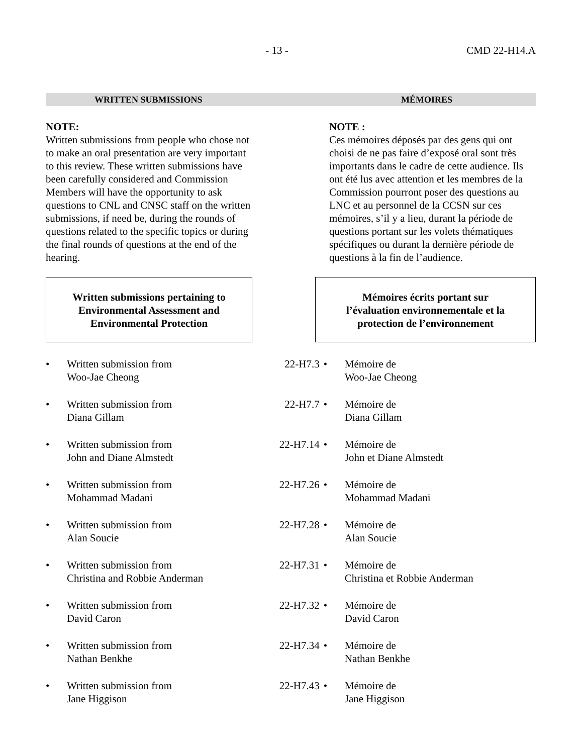- 13 - CMD 22-H14.A
WRITTEN SUBMISSIONS MÉMOIRES
NOTE:
Written submissions from people who chose not to make an oral presentation are very important to this review. These written submissions have been carefully considered and Commission Members will have the opportunity to ask questions to CNL and CNSC staff on the written submissions, if need be, during the rounds of questions related to the specific topics or during the final rounds of questions at the end of the hearing.
NOTE :
Ces mémoires déposés par des gens qui ont choisi de ne pas faire d’exposé oral sont très importants dans le cadre de cette audience. Ils ont été lus avec attention et les membres de la Commission pourront poser des questions au LNC et au personnel de la CCSN sur ces mémoires, s’il y a lieu, durant la période de questions portant sur les volets thématiques spécifiques ou durant la dernière période de questions à la fin de l’audience.
Written submissions pertaining to
Environmental Assessment and
Environmental Protection
Mémoires écrits portant sur
l’évaluation environnementale et la
protection de l’environnement
| • | Written submission from Woo-Jae Cheong | 22-H7.3 | • | Mémoire de Woo-Jae Cheong |
| • | Written submission from Diana Gillam | 22-H7.7 | • | Mémoire de Diana Gillam |
| • | Written submission from John and Diane Almstedt | 22-H7.14 | • | Mémoire de John et Diane Almstedt |
| • | Written submission from Mohammad Madani | 22-H7.26 | • | Mémoire de Mohammad Madani |
| • | Written submission from Alan Soucie | 22-H7.28 | • | Mémoire de Alan Soucie |
| • | Written submission from Christina and Robbie Anderman | 22-H7.31 | • | Mémoire de Christina et Robbie Anderman |
| • | Written submission from David Caron | 22-H7.32 | • | Mémoire de David Caron |
| • | Written submission from Nathan Benkhe | 22-H7.34 | • | Mémoire de Nathan Benkhe |
| • | Written submission from Jane Higgison | 22-H7.43 | • | Mémoire de Jane Higgison |